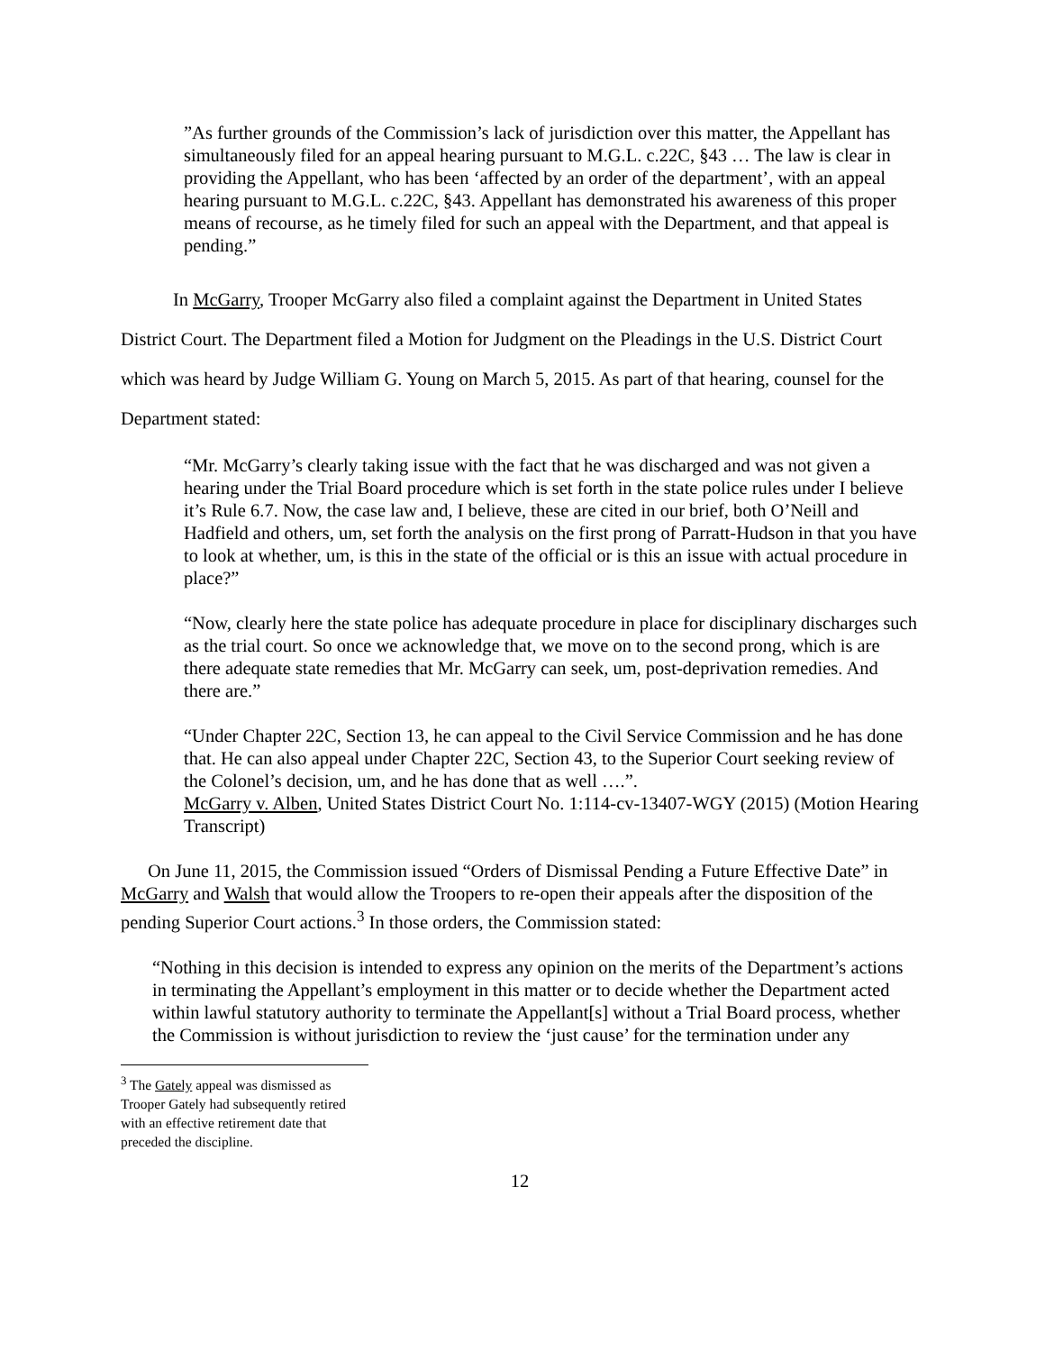”As further grounds of the Commission’s lack of jurisdiction over this matter, the Appellant has simultaneously filed for an appeal hearing pursuant to M.G.L. c.22C, §43 … The law is clear in providing the Appellant, who has been ‘affected by an order of the department’, with an appeal hearing pursuant to M.G.L. c.22C, §43. Appellant has demonstrated his awareness of this proper means of recourse, as he timely filed for such an appeal with the Department, and that appeal is pending.”
In McGarry, Trooper McGarry also filed a complaint against the Department in United States District Court. The Department filed a Motion for Judgment on the Pleadings in the U.S. District Court which was heard by Judge William G. Young on March 5, 2015. As part of that hearing, counsel for the Department stated:
“Mr. McGarry’s clearly taking issue with the fact that he was discharged and was not given a hearing under the Trial Board procedure which is set forth in the state police rules under I believe it’s Rule 6.7. Now, the case law and, I believe, these are cited in our brief, both O’Neill and Hadfield and others, um, set forth the analysis on the first prong of Parratt-Hudson in that you have to look at whether, um, is this in the state of the official or is this an issue with actual procedure in place?”
“Now, clearly here the state police has adequate procedure in place for disciplinary discharges such as the trial court. So once we acknowledge that, we move on to the second prong, which is are there adequate state remedies that Mr. McGarry can seek, um, post-deprivation remedies. And there are.”
“Under Chapter 22C, Section 13, he can appeal to the Civil Service Commission and he has done that. He can also appeal under Chapter 22C, Section 43, to the Superior Court seeking review of the Colonel’s decision, um, and he has done that as well ….”.
McGarry v. Alben, United States District Court No. 1:114-cv-13407-WGY (2015) (Motion Hearing Transcript)
On June 11, 2015, the Commission issued “Orders of Dismissal Pending a Future Effective Date” in McGarry and Walsh that would allow the Troopers to re-open their appeals after the disposition of the pending Superior Court actions.<sup>3</sup> In those orders, the Commission stated:
“Nothing in this decision is intended to express any opinion on the merits of the Department’s actions in terminating the Appellant’s employment in this matter or to decide whether the Department acted within lawful statutory authority to terminate the Appellant[s] without a Trial Board process, whether the Commission is without jurisdiction to review the ‘just cause’ for the termination under any
<sup>3</sup> The Gately appeal was dismissed as Trooper Gately had subsequently retired with an effective retirement date that preceded the discipline.
12